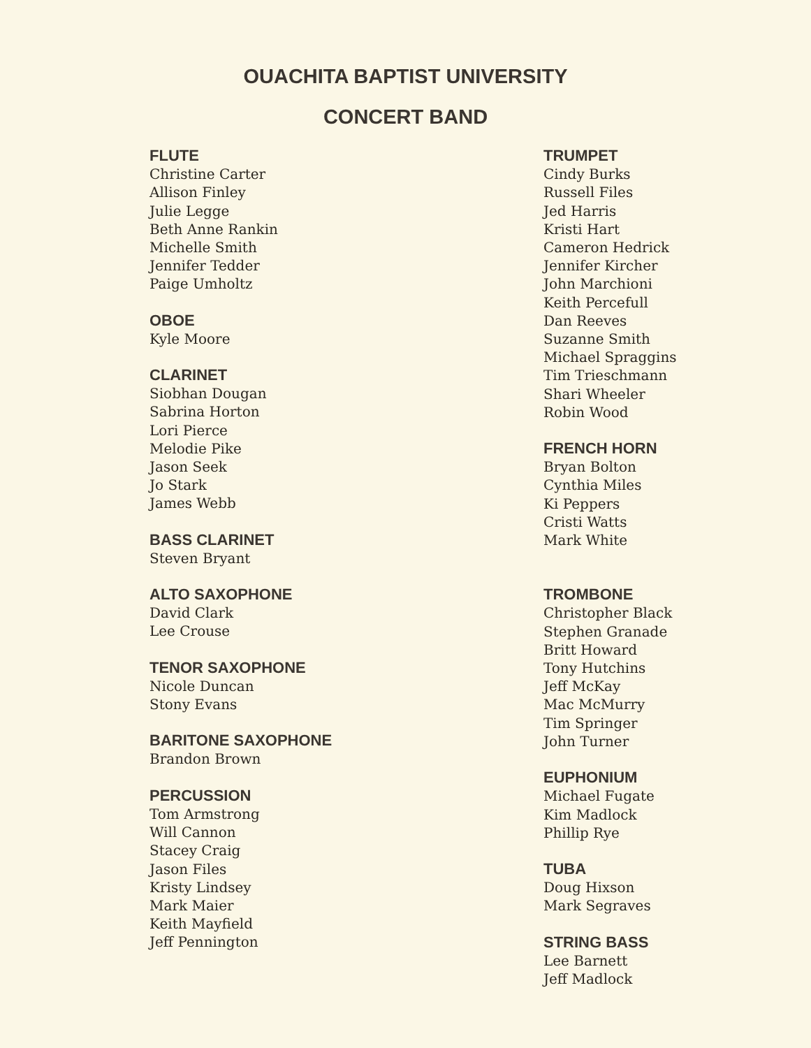OUACHITA BAPTIST UNIVERSITY
CONCERT BAND
FLUTE
Christine Carter
Allison Finley
Julie Legge
Beth Anne Rankin
Michelle Smith
Jennifer Tedder
Paige Umholtz
OBOE
Kyle Moore
CLARINET
Siobhan Dougan
Sabrina Horton
Lori Pierce
Melodie Pike
Jason Seek
Jo Stark
James Webb
BASS CLARINET
Steven Bryant
ALTO SAXOPHONE
David Clark
Lee Crouse
TENOR SAXOPHONE
Nicole Duncan
Stony Evans
BARITONE SAXOPHONE
Brandon Brown
PERCUSSION
Tom Armstrong
Will Cannon
Stacey Craig
Jason Files
Kristy Lindsey
Mark Maier
Keith Mayfield
Jeff Pennington
TRUMPET
Cindy Burks
Russell Files
Jed Harris
Kristi Hart
Cameron Hedrick
Jennifer Kircher
John Marchioni
Keith Percefull
Dan Reeves
Suzanne Smith
Michael Spraggins
Tim Trieschmann
Shari Wheeler
Robin Wood
FRENCH HORN
Bryan Bolton
Cynthia Miles
Ki Peppers
Cristi Watts
Mark White
TROMBONE
Christopher Black
Stephen Granade
Britt Howard
Tony Hutchins
Jeff McKay
Mac McMurry
Tim Springer
John Turner
EUPHONIUM
Michael Fugate
Kim Madlock
Phillip Rye
TUBA
Doug Hixson
Mark Segraves
STRING BASS
Lee Barnett
Jeff Madlock